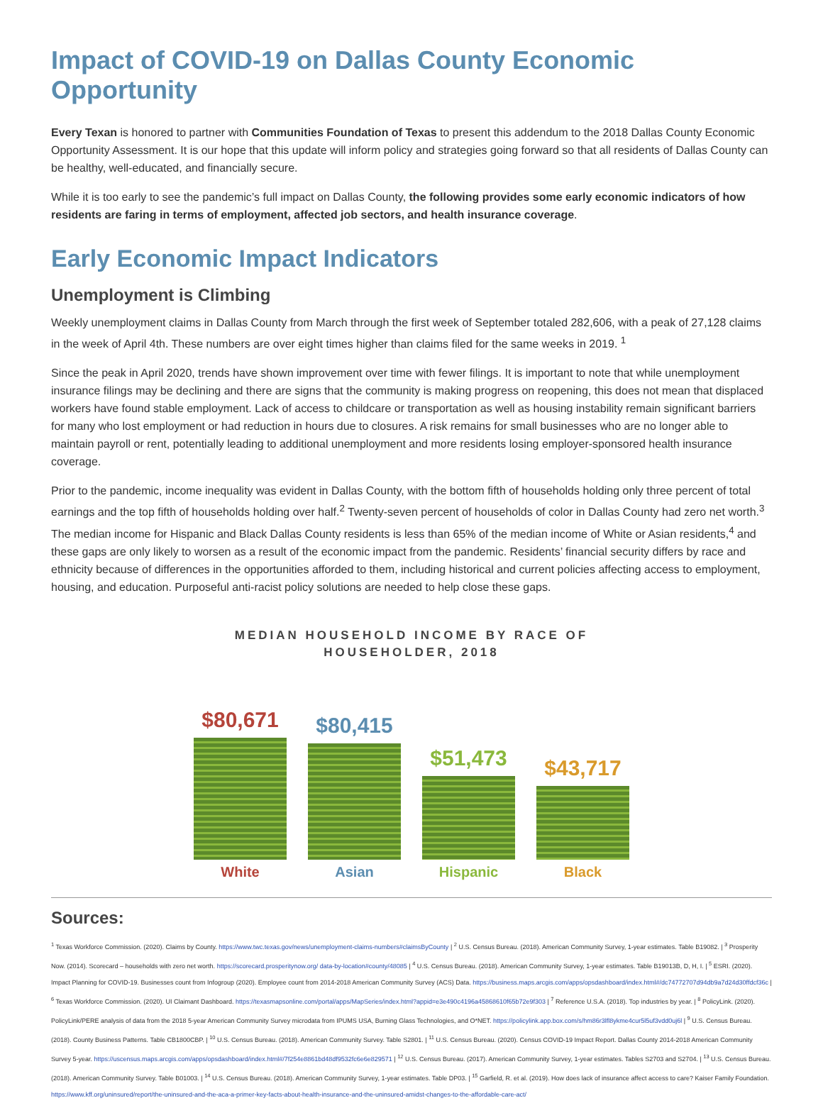Impact of COVID-19 on Dallas County Economic Opportunity
Every Texan is honored to partner with Communities Foundation of Texas to present this addendum to the 2018 Dallas County Economic Opportunity Assessment. It is our hope that this update will inform policy and strategies going forward so that all residents of Dallas County can be healthy, well-educated, and financially secure.
While it is too early to see the pandemic’s full impact on Dallas County, the following provides some early economic indicators of how residents are faring in terms of employment, affected job sectors, and health insurance coverage.
Early Economic Impact Indicators
Unemployment is Climbing
Weekly unemployment claims in Dallas County from March through the first week of September totaled 282,606, with a peak of 27,128 claims in the week of April 4th. These numbers are over eight times higher than claims filed for the same weeks in 2019. <sup>1</sup>
Since the peak in April 2020, trends have shown improvement over time with fewer filings. It is important to note that while unemployment insurance filings may be declining and there are signs that the community is making progress on reopening, this does not mean that displaced workers have found stable employment. Lack of access to childcare or transportation as well as housing instability remain significant barriers for many who lost employment or had reduction in hours due to closures. A risk remains for small businesses who are no longer able to maintain payroll or rent, potentially leading to additional unemployment and more residents losing employer-sponsored health insurance coverage.
Prior to the pandemic, income inequality was evident in Dallas County, with the bottom fifth of households holding only three percent of total earnings and the top fifth of households holding over half.<sup>2</sup> Twenty-seven percent of households of color in Dallas County had zero net worth.<sup>3</sup> The median income for Hispanic and Black Dallas County residents is less than 65% of the median income of White or Asian residents,<sup>4</sup> and these gaps are only likely to worsen as a result of the economic impact from the pandemic. Residents’ financial security differs by race and ethnicity because of differences in the opportunities afforded to them, including historical and current policies affecting access to employment, housing, and education. Purposeful anti-racist policy solutions are needed to help close these gaps.
MEDIAN HOUSEHOLD INCOME BY RACE OF
HOUSEHOLDER, 2018
$80,671
$80,415
$51,473
$43,717
White
Asian
Hispanic
Black
Sources:
<sup>1</sup> Texas Workforce Commission. (2020). Claims by County. https://www.twc.texas.gov/news/unemployment-claims-numbers#claimsByCounty | <sup>2</sup> U.S. Census Bureau. (2018). American Community Survey, 1-year estimates. Table B19082. | <sup>3</sup> Prosperity Now. (2014). Scorecard – households with zero net worth. https://scorecard.prosperitynow.org/ data-by-location#county/48085 | <sup>4</sup> U.S. Census Bureau. (2018). American Community Survey, 1-year estimates. Table B19013B, D, H, I. | <sup>5</sup> ESRI. (2020). Impact Planning for COVID-19. Businesses count from Infogroup (2020). Employee count from 2014-2018 American Community Survey (ACS) Data. https://business.maps.arcgis.com/apps/opsdashboard/index.html#/dc74772707d94db9a7d24d30ffdcf36c | <sup>6</sup> Texas Workforce Commission. (2020). UI Claimant Dashboard. https://texasmapsonline.com/portal/apps/MapSeries/index.html?appid=e3e490c4196a45868610f65b72e9f303 | <sup>7</sup> Reference U.S.A. (2018). Top industries by year. | <sup>8</sup> PolicyLink. (2020). PolicyLink/PERE analysis of data from the 2018 5-year American Community Survey microdata from IPUMS USA, Burning Glass Technologies, and O*NET. https://policylink.app.box.com/s/hm86r3lfl8ykme4cur5l5uf3vdd0uj6l | <sup>9</sup> U.S. Census Bureau. (2018). County Business Patterns. Table CB1800CBP. | <sup>10</sup> U.S. Census Bureau. (2018). American Community Survey. Table S2801. | <sup>11</sup> U.S. Census Bureau. (2020). Census COVID-19 Impact Report. Dallas County 2014-2018 American Community Survey 5-year. https://uscensus.maps.arcgis.com/apps/opsdashboard/index.html#/7f254e8861bd48df9532fc6e6e829571 | <sup>12</sup> U.S. Census Bureau. (2017). American Community Survey, 1-year estimates. Tables S2703 and S2704. | <sup>13</sup> U.S. Census Bureau. (2018). American Community Survey. Table B01003. | <sup>14</sup> U.S. Census Bureau. (2018). American Community Survey, 1-year estimates. Table DP03. | <sup>15</sup> Garfield, R. et al. (2019). How does lack of insurance affect access to care? Kaiser Family Foundation. https://www.kff.org/uninsured/report/the-uninsured-and-the-aca-a-primer-key-facts-about-health-insurance-and-the-uninsured-amidst-changes-to-the-affordable-care-act/